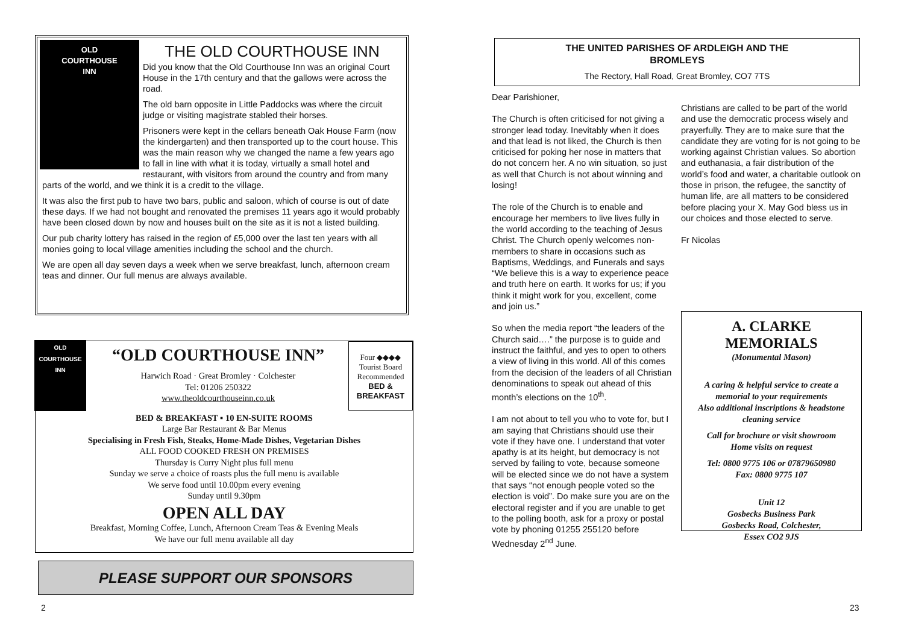OLD
COURTHOUSE
INN
THE OLD COURTHOUSE INN
Did you know that the Old Courthouse Inn was an original Court House in the 17th century and that the gallows were across the road.
The old barn opposite in Little Paddocks was where the circuit judge or visiting magistrate stabled their horses.
Prisoners were kept in the cellars beneath Oak House Farm (now the kindergarten) and then transported up to the court house. This was the main reason why we changed the name a few years ago to fall in line with what it is today, virtually a small hotel and restaurant, with visitors from around the country and from many parts of the world, and we think it is a credit to the village.
It was also the first pub to have two bars, public and saloon, which of course is out of date these days. If we had not bought and renovated the premises 11 years ago it would probably have been closed down by now and houses built on the site as it is not a listed building.
Our pub charity lottery has raised in the region of £5,000 over the last ten years with all monies going to local village amenities including the school and the church.
We are open all day seven days a week when we serve breakfast, lunch, afternoon cream teas and dinner. Our full menus are always available.
OLD
COURTHOUSE
INN
Four ◆◆◆◆
Tourist Board
Recommended
BED &
BREAKFAST
“OLD COURTHOUSE INN”
Harwich Road · Great Bromley · Colchester
Tel: 01206 250322
www.theoldcourthouseinn.co.uk
BED & BREAKFAST ▪ 10 EN-SUITE ROOMS
Large Bar Restaurant & Bar Menus
Specialising in Fresh Fish, Steaks, Home-Made Dishes, Vegetarian Dishes
ALL FOOD COOKED FRESH ON PREMISES
Thursday is Curry Night plus full menu
Sunday we serve a choice of roasts plus the full menu is available
We serve food until 10.00pm every evening
Sunday until 9.30pm
OPEN ALL DAY
Breakfast, Morning Coffee, Lunch, Afternoon Cream Teas & Evening Meals
We have our full menu available all day
PLEASE SUPPORT OUR SPONSORS
2
THE UNITED PARISHES OF ARDLEIGH AND THE BROMLEYS
The Rectory, Hall Road, Great Bromley, CO7 7TS
Dear Parishioner,
The Church is often criticised for not giving a stronger lead today. Inevitably when it does and that lead is not liked, the Church is then criticised for poking her nose in matters that do not concern her. A no win situation, so just as well that Church is not about winning and losing!
The role of the Church is to enable and encourage her members to live lives fully in the world according to the teaching of Jesus Christ. The Church openly welcomes non-members to share in occasions such as Baptisms, Weddings, and Funerals and says “We believe this is a way to experience peace and truth here on earth. It works for us; if you think it might work for you, excellent, come and join us.”
So when the media report “the leaders of the Church said….” the purpose is to guide and instruct the faithful, and yes to open to others a view of living in this world. All of this comes from the decision of the leaders of all Christian denominations to speak out ahead of this month’s elections on the 10<sup>th</sup>.
I am not about to tell you who to vote for, but I am saying that Christians should use their vote if they have one. I understand that voter apathy is at its height, but democracy is not served by failing to vote, because someone will be elected since we do not have a system that says “not enough people voted so the election is void”. Do make sure you are on the electoral register and if you are unable to get to the polling booth, ask for a proxy or postal vote by phoning 01255 255120 before Wednesday 2<sup>nd</sup> June.
Christians are called to be part of the world and use the democratic process wisely and prayerfully. They are to make sure that the candidate they are voting for is not going to be working against Christian values. So abortion and euthanasia, a fair distribution of the world’s food and water, a charitable outlook on those in prison, the refugee, the sanctity of human life, are all matters to be considered before placing your X. May God bless us in our choices and those elected to serve.
Fr Nicolas
A. CLARKE
MEMORIALS
(Monumental Mason)
A caring & helpful service to create a memorial to your requirements
Also additional inscriptions & headstone cleaning service
Call for brochure or visit showroom
Home visits on request
Tel: 0800 9775 106 or 07879650980
Fax: 0800 9775 107
Unit 12
Gosbecks Business Park
Gosbecks Road, Colchester,
Essex CO2 9JS
23